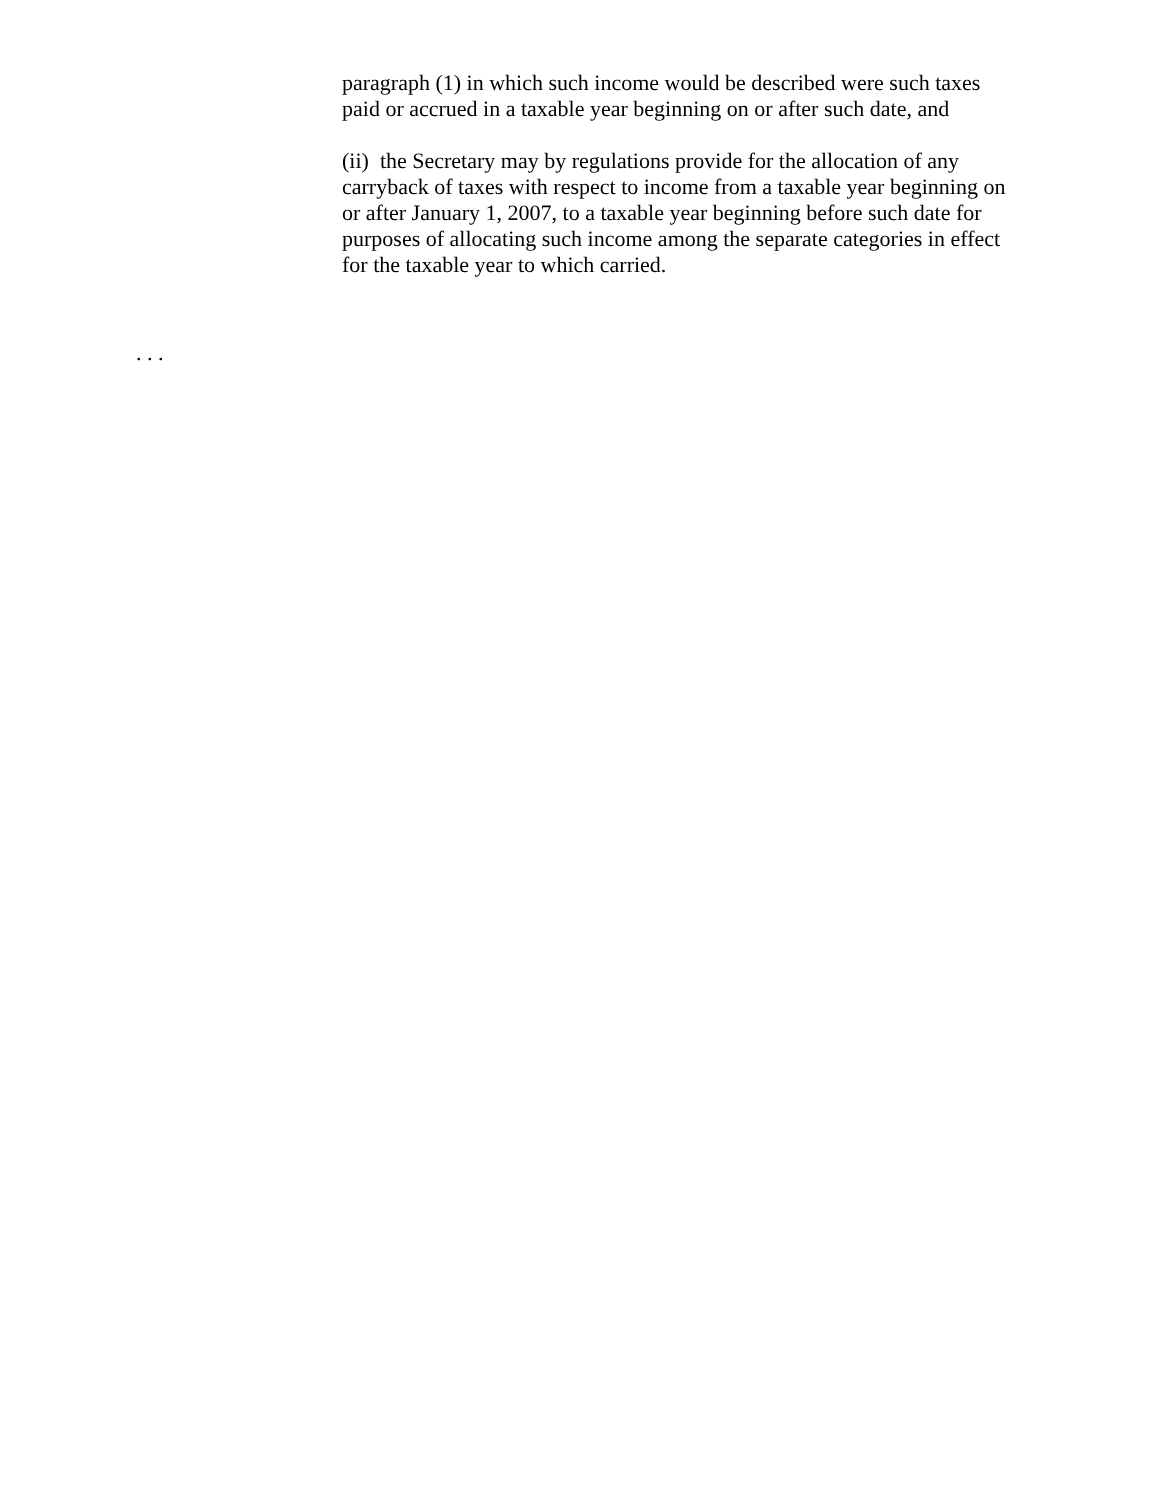paragraph (1) in which such income would be described were such taxes paid or accrued in a taxable year beginning on or after such date, and
(ii) the Secretary may by regulations provide for the allocation of any carryback of taxes with respect to income from a taxable year beginning on or after January 1, 2007, to a taxable year beginning before such date for purposes of allocating such income among the separate categories in effect for the taxable year to which carried.
. . .